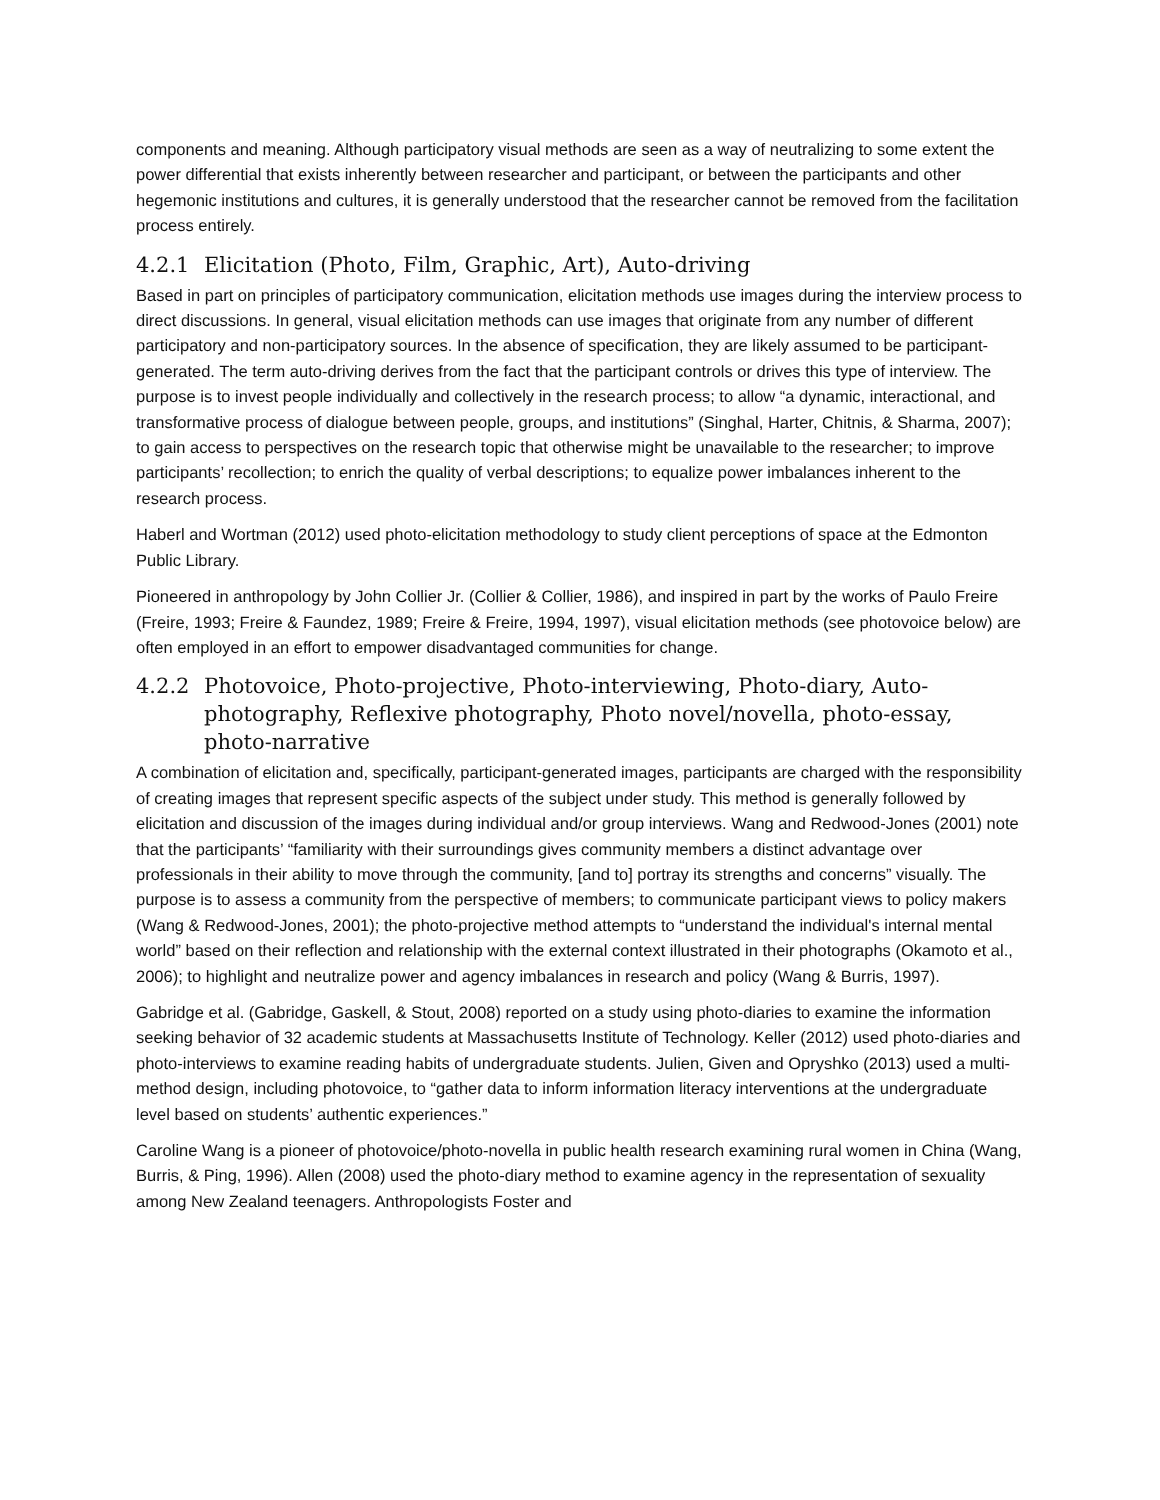components and meaning. Although participatory visual methods are seen as a way of neutralizing to some extent the power differential that exists inherently between researcher and participant, or between the participants and other hegemonic institutions and cultures, it is generally understood that the researcher cannot be removed from the facilitation process entirely.
4.2.1 Elicitation (Photo, Film, Graphic, Art), Auto-driving
Based in part on principles of participatory communication, elicitation methods use images during the interview process to direct discussions. In general, visual elicitation methods can use images that originate from any number of different participatory and non-participatory sources. In the absence of specification, they are likely assumed to be participant-generated. The term auto-driving derives from the fact that the participant controls or drives this type of interview. The purpose is to invest people individually and collectively in the research process; to allow “a dynamic, interactional, and transformative process of dialogue between people, groups, and institutions” (Singhal, Harter, Chitnis, & Sharma, 2007); to gain access to perspectives on the research topic that otherwise might be unavailable to the researcher; to improve participants’ recollection; to enrich the quality of verbal descriptions; to equalize power imbalances inherent to the research process.
Haberl and Wortman (2012) used photo-elicitation methodology to study client perceptions of space at the Edmonton Public Library.
Pioneered in anthropology by John Collier Jr. (Collier & Collier, 1986), and inspired in part by the works of Paulo Freire (Freire, 1993; Freire & Faundez, 1989; Freire & Freire, 1994, 1997), visual elicitation methods (see photovoice below) are often employed in an effort to empower disadvantaged communities for change.
4.2.2 Photovoice, Photo-projective, Photo-interviewing, Photo-diary, Auto-photography, Reflexive photography, Photo novel/novella, photo-essay, photo-narrative
A combination of elicitation and, specifically, participant-generated images, participants are charged with the responsibility of creating images that represent specific aspects of the subject under study. This method is generally followed by elicitation and discussion of the images during individual and/or group interviews. Wang and Redwood-Jones (2001) note that the participants’ “familiarity with their surroundings gives community members a distinct advantage over professionals in their ability to move through the community, [and to] portray its strengths and concerns” visually. The purpose is to assess a community from the perspective of members; to communicate participant views to policy makers (Wang & Redwood-Jones, 2001); the photo-projective method attempts to “understand the individual's internal mental world” based on their reflection and relationship with the external context illustrated in their photographs (Okamoto et al., 2006); to highlight and neutralize power and agency imbalances in research and policy (Wang & Burris, 1997).
Gabridge et al. (Gabridge, Gaskell, & Stout, 2008) reported on a study using photo-diaries to examine the information seeking behavior of 32 academic students at Massachusetts Institute of Technology. Keller (2012) used photo-diaries and photo-interviews to examine reading habits of undergraduate students. Julien, Given and Opryshko (2013) used a multi-method design, including photovoice, to “gather data to inform information literacy interventions at the undergraduate level based on students’ authentic experiences.”
Caroline Wang is a pioneer of photovoice/photo-novella in public health research examining rural women in China (Wang, Burris, & Ping, 1996). Allen (2008) used the photo-diary method to examine agency in the representation of sexuality among New Zealand teenagers. Anthropologists Foster and